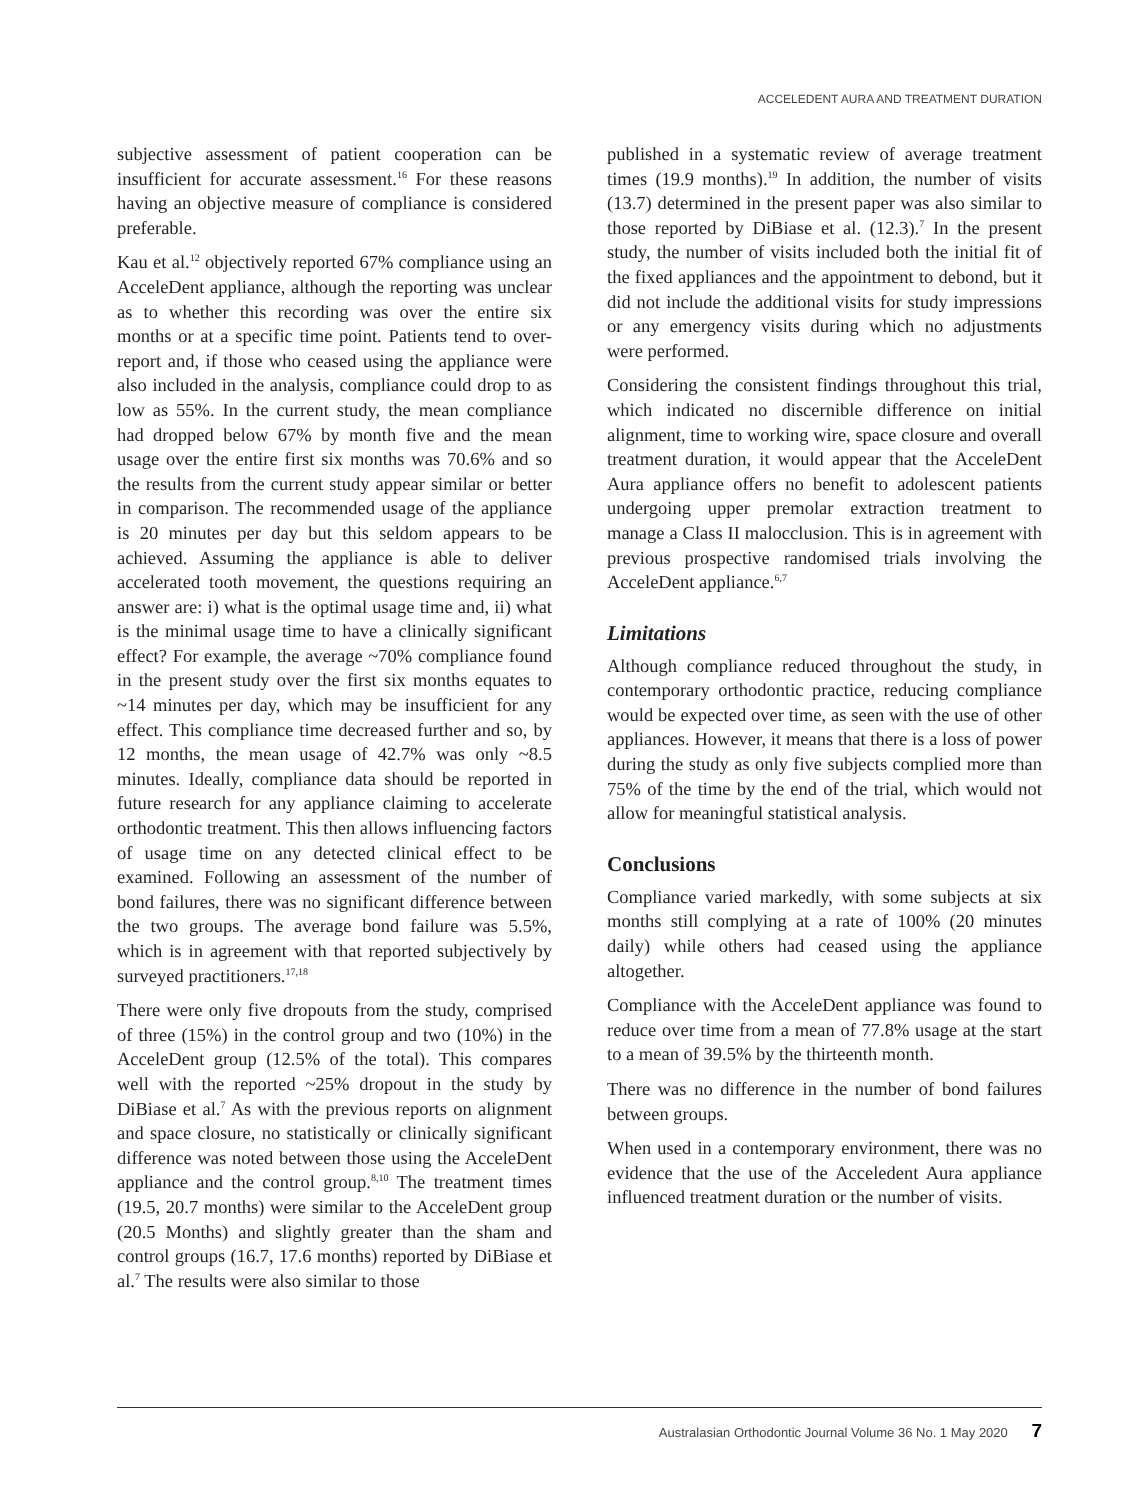ACCELEDENT AURA AND TREATMENT DURATION
subjective assessment of patient cooperation can be insufficient for accurate assessment.<sup>16</sup> For these reasons having an objective measure of compliance is considered preferable.
Kau et al.<sup>12</sup> objectively reported 67% compliance using an AcceleDent appliance, although the reporting was unclear as to whether this recording was over the entire six months or at a specific time point. Patients tend to over-report and, if those who ceased using the appliance were also included in the analysis, compliance could drop to as low as 55%. In the current study, the mean compliance had dropped below 67% by month five and the mean usage over the entire first six months was 70.6% and so the results from the current study appear similar or better in comparison. The recommended usage of the appliance is 20 minutes per day but this seldom appears to be achieved. Assuming the appliance is able to deliver accelerated tooth movement, the questions requiring an answer are: i) what is the optimal usage time and, ii) what is the minimal usage time to have a clinically significant effect? For example, the average ~70% compliance found in the present study over the first six months equates to ~14 minutes per day, which may be insufficient for any effect. This compliance time decreased further and so, by 12 months, the mean usage of 42.7% was only ~8.5 minutes. Ideally, compliance data should be reported in future research for any appliance claiming to accelerate orthodontic treatment. This then allows influencing factors of usage time on any detected clinical effect to be examined. Following an assessment of the number of bond failures, there was no significant difference between the two groups. The average bond failure was 5.5%, which is in agreement with that reported subjectively by surveyed practitioners.<sup>17,18</sup>
There were only five dropouts from the study, comprised of three (15%) in the control group and two (10%) in the AcceleDent group (12.5% of the total). This compares well with the reported ~25% dropout in the study by DiBiase et al.<sup>7</sup> As with the previous reports on alignment and space closure, no statistically or clinically significant difference was noted between those using the AcceleDent appliance and the control group.<sup>8,10</sup> The treatment times (19.5, 20.7 months) were similar to the AcceleDent group (20.5 Months) and slightly greater than the sham and control groups (16.7, 17.6 months) reported by DiBiase et al.<sup>7</sup> The results were also similar to those
published in a systematic review of average treatment times (19.9 months).<sup>19</sup> In addition, the number of visits (13.7) determined in the present paper was also similar to those reported by DiBiase et al. (12.3).<sup>7</sup> In the present study, the number of visits included both the initial fit of the fixed appliances and the appointment to debond, but it did not include the additional visits for study impressions or any emergency visits during which no adjustments were performed.
Considering the consistent findings throughout this trial, which indicated no discernible difference on initial alignment, time to working wire, space closure and overall treatment duration, it would appear that the AcceleDent Aura appliance offers no benefit to adolescent patients undergoing upper premolar extraction treatment to manage a Class II malocclusion. This is in agreement with previous prospective randomised trials involving the AcceleDent appliance.<sup>6,7</sup>
Limitations
Although compliance reduced throughout the study, in contemporary orthodontic practice, reducing compliance would be expected over time, as seen with the use of other appliances. However, it means that there is a loss of power during the study as only five subjects complied more than 75% of the time by the end of the trial, which would not allow for meaningful statistical analysis.
Conclusions
Compliance varied markedly, with some subjects at six months still complying at a rate of 100% (20 minutes daily) while others had ceased using the appliance altogether.
Compliance with the AcceleDent appliance was found to reduce over time from a mean of 77.8% usage at the start to a mean of 39.5% by the thirteenth month.
There was no difference in the number of bond failures between groups.
When used in a contemporary environment, there was no evidence that the use of the Acceledent Aura appliance influenced treatment duration or the number of visits.
Australasian Orthodontic Journal Volume 36 No. 1 May 2020 7